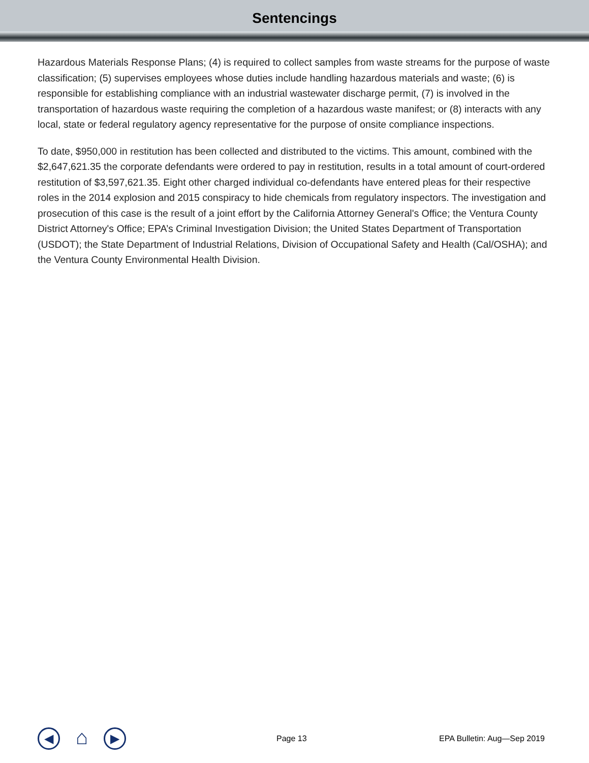Sentencings
Hazardous Materials Response Plans; (4) is required to collect samples from waste streams for the purpose of waste classification; (5) supervises employees whose duties include handling hazardous materials and waste; (6) is responsible for establishing compliance with an industrial wastewater discharge permit, (7) is involved in the transportation of hazardous waste requiring the completion of a hazardous waste manifest; or (8) interacts with any local, state or federal regulatory agency representative for the purpose of onsite compliance inspections.
To date, $950,000 in restitution has been collected and distributed to the victims. This amount, combined with the $2,647,621.35 the corporate defendants were ordered to pay in restitution, results in a total amount of court-ordered restitution of $3,597,621.35. Eight other charged individual co-defendants have entered pleas for their respective roles in the 2014 explosion and 2015 conspiracy to hide chemicals from regulatory inspectors. The investigation and prosecution of this case is the result of a joint effort by the California Attorney General's Office; the Ventura County District Attorney's Office; EPA’s Criminal Investigation Division; the United States Department of Transportation (USDOT); the State Department of Industrial Relations, Division of Occupational Safety and Health (Cal/OSHA); and the Ventura County Environmental Health Division.
◀
⌂
▶
Page 13 EPA Bulletin: Aug—Sep 2019